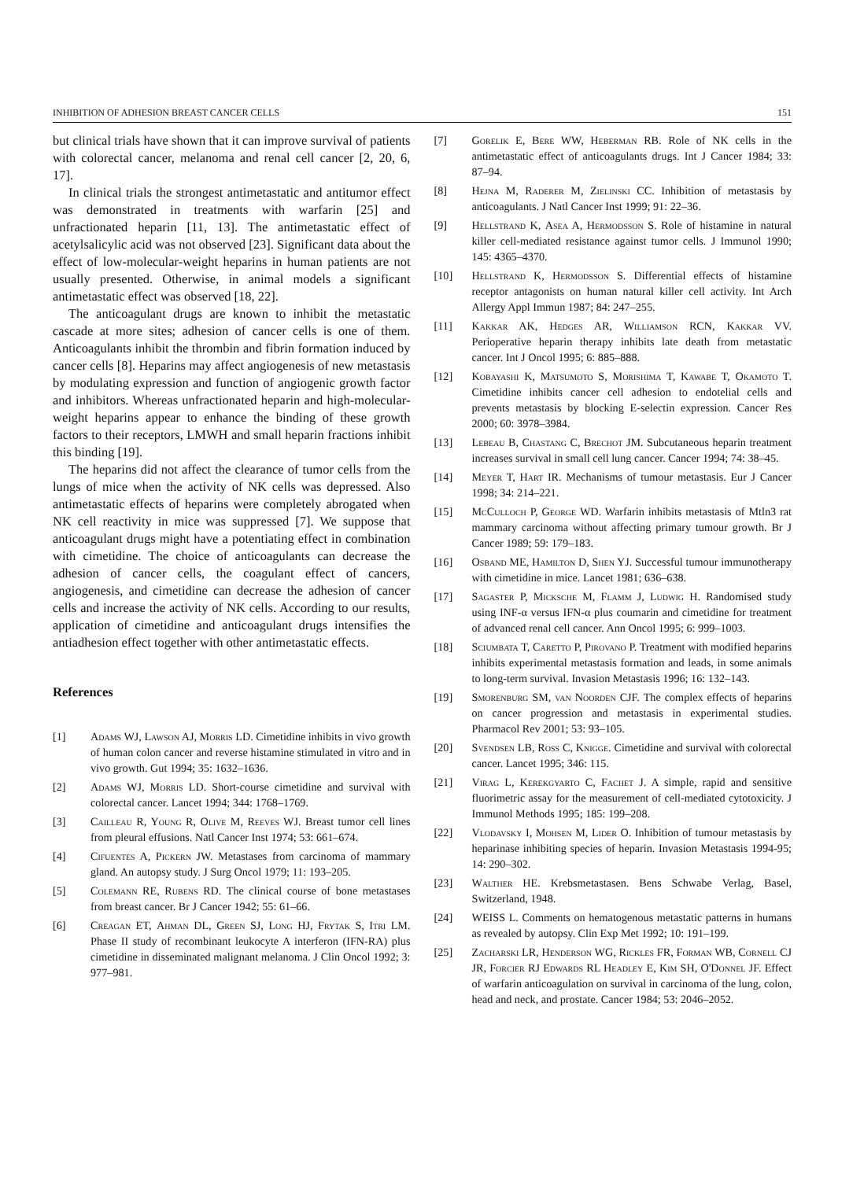INHIBITION OF ADHESION BREAST CANCER CELLS 151
but clinical trials have shown that it can improve survival of patients with colorectal cancer, melanoma and renal cell cancer [2, 20, 6, 17].
In clinical trials the strongest antimetastatic and antitumor effect was demonstrated in treatments with warfarin [25] and unfractionated heparin [11, 13]. The antimetastatic effect of acetylsalicylic acid was not observed [23]. Significant data about the effect of low-molecular-weight heparins in human patients are not usually presented. Otherwise, in animal models a significant antimetastatic effect was observed [18, 22].
The anticoagulant drugs are known to inhibit the metastatic cascade at more sites; adhesion of cancer cells is one of them. Anticoagulants inhibit the thrombin and fibrin formation induced by cancer cells [8]. Heparins may affect angiogenesis of new metastasis by modulating expression and function of angiogenic growth factor and inhibitors. Whereas unfractionated heparin and high-molecular-weight heparins appear to enhance the binding of these growth factors to their receptors, LMWH and small heparin fractions inhibit this binding [19].
The heparins did not affect the clearance of tumor cells from the lungs of mice when the activity of NK cells was depressed. Also antimetastatic effects of heparins were completely abrogated when NK cell reactivity in mice was suppressed [7]. We suppose that anticoagulant drugs might have a potentiating effect in combination with cimetidine. The choice of anticoagulants can decrease the adhesion of cancer cells, the coagulant effect of cancers, angiogenesis, and cimetidine can decrease the adhesion of cancer cells and increase the activity of NK cells. According to our results, application of cimetidine and anticoagulant drugs intensifies the antiadhesion effect together with other antimetastatic effects.
References
[1] Adams WJ, Lawson AJ, Morris LD. Cimetidine inhibits in vivo growth of human colon cancer and reverse histamine stimulated in vitro and in vivo growth. Gut 1994; 35: 1632–1636.
[2] Adams WJ, Morris LD. Short-course cimetidine and survival with colorectal cancer. Lancet 1994; 344: 1768–1769.
[3] Cailleau R, Young R, Olive M, Reeves WJ. Breast tumor cell lines from pleural effusions. Natl Cancer Inst 1974; 53: 661–674.
[4] Cifuentes A, Pickern JW. Metastases from carcinoma of mammary gland. An autopsy study. J Surg Oncol 1979; 11: 193–205.
[5] Colemann RE, Rubens RD. The clinical course of bone metastases from breast cancer. Br J Cancer 1942; 55: 61–66.
[6] Creagan ET, Ahman DL, Green SJ, Long HJ, Frytak S, Itri LM. Phase II study of recombinant leukocyte A interferon (IFN-RA) plus cimetidine in disseminated malignant melanoma. J Clin Oncol 1992; 3: 977–981.
[7] Gorelik E, Bere WW, Heberman RB. Role of NK cells in the antimetastatic effect of anticoagulants drugs. Int J Cancer 1984; 33: 87–94.
[8] Hejna M, Raderer M, Zielinski CC. Inhibition of metastasis by anticoagulants. J Natl Cancer Inst 1999; 91: 22–36.
[9] Hellstrand K, Asea A, Hermodsson S. Role of histamine in natural killer cell-mediated resistance against tumor cells. J Immunol 1990; 145: 4365–4370.
[10] Hellstrand K, Hermodsson S. Differential effects of histamine receptor antagonists on human natural killer cell activity. Int Arch Allergy Appl Immun 1987; 84: 247–255.
[11] Kakkar AK, Hedges AR, Williamson RCN, Kakkar VV. Perioperative heparin therapy inhibits late death from metastatic cancer. Int J Oncol 1995; 6: 885–888.
[12] Kobayashi K, Matsumoto S, Morishima T, Kawabe T, Okamoto T. Cimetidine inhibits cancer cell adhesion to endotelial cells and prevents metastasis by blocking E-selectin expression. Cancer Res 2000; 60: 3978–3984.
[13] Lebeau B, Chastang C, Brechot JM. Subcutaneous heparin treatment increases survival in small cell lung cancer. Cancer 1994; 74: 38–45.
[14] Meyer T, Hart IR. Mechanisms of tumour metastasis. Eur J Cancer 1998; 34: 214–221.
[15] McCulloch P, George WD. Warfarin inhibits metastasis of Mtln3 rat mammary carcinoma without affecting primary tumour growth. Br J Cancer 1989; 59: 179–183.
[16] Osband ME, Hamilton D, Shen YJ. Successful tumour immunotherapy with cimetidine in mice. Lancet 1981; 636–638.
[17] Sagaster P, Micksche M, Flamm J, Ludwig H. Randomised study using INF-α versus IFN-α plus coumarin and cimetidine for treatment of advanced renal cell cancer. Ann Oncol 1995; 6: 999–1003.
[18] Sciumbata T, Caretto P, Pirovano P. Treatment with modified heparins inhibits experimental metastasis formation and leads, in some animals to long-term survival. Invasion Metastasis 1996; 16: 132–143.
[19] Smorenburg SM, van Noorden CJF. The complex effects of heparins on cancer progression and metastasis in experimental studies. Pharmacol Rev 2001; 53: 93–105.
[20] Svendsen LB, Ross C, Knigge. Cimetidine and survival with colorectal cancer. Lancet 1995; 346: 115.
[21] Virag L, Kerekgyarto C, Fachet J. A simple, rapid and sensitive fluorimetric assay for the measurement of cell-mediated cytotoxicity. J Immunol Methods 1995; 185: 199–208.
[22] Vlodavsky I, Mohsen M, Lider O. Inhibition of tumour metastasis by heparinase inhibiting species of heparin. Invasion Metastasis 1994-95; 14: 290–302.
[23] Walther HE. Krebsmetastasen. Bens Schwabe Verlag, Basel, Switzerland, 1948.
[24] WEISS L. Comments on hematogenous metastatic patterns in humans as revealed by autopsy. Clin Exp Met 1992; 10: 191–199.
[25] Zacharski LR, Henderson WG, Rickles FR, Forman WB, Cornell CJ JR, Forcier RJ Edwards RL Headley E, Kim SH, O'Donnel JF. Effect of warfarin anticoagulation on survival in carcinoma of the lung, colon, head and neck, and prostate. Cancer 1984; 53: 2046–2052.